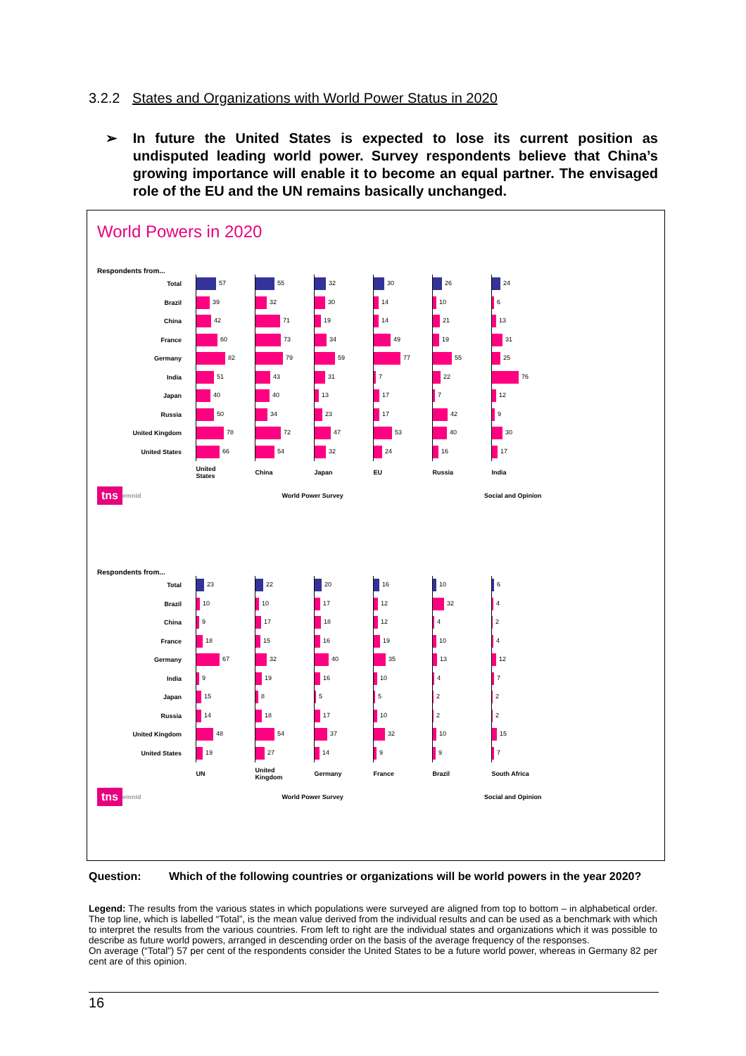3.2.2 States and Organizations with World Power Status in 2020
➢ In future the United States is expected to lose its current position as undisputed leading world power. Survey respondents believe that China’s growing importance will enable it to become an equal partner. The envisaged role of the EU and the UN remains basically unchanged.
World Powers in 2020
Respondents from...
| Total | 57 | 55 | 32 | 30 | 26 | 24 |
| Brazil | 39 | 32 | 30 | 14 | 10 | 6 |
| China | 42 | 71 | 19 | 14 | 21 | 13 |
| France | 60 | 73 | 34 | 49 | 19 | 31 |
| Germany | 82 | 79 | 59 | 77 | 55 | 25 |
| India | 51 | 43 | 31 | 7 | 22 | 76 |
| Japan | 40 | 40 | 13 | 17 | 7 | 12 |
| Russia | 50 | 34 | 23 | 17 | 42 | 9 |
| United Kingdom | 78 | 72 | 47 | 53 | 40 | 30 |
| United States | 66 | 54 | 32 | 24 | 16 | 17 |
| | United States | China | Japan | EU | Russia | India |
tns emnid World Power Survey Social and Opinion
Respondents from...
| Total | 23 | 22 | 20 | 16 | 10 | 6 |
| Brazil | 10 | 10 | 17 | 12 | 32 | 4 |
| China | 9 | 17 | 18 | 12 | 4 | 2 |
| France | 18 | 15 | 16 | 19 | 10 | 4 |
| Germany | 67 | 32 | 40 | 35 | 13 | 12 |
| India | 9 | 19 | 16 | 10 | 4 | 7 |
| Japan | 15 | 8 | 5 | 5 | 2 | 2 |
| Russia | 14 | 18 | 17 | 10 | 2 | 2 |
| United Kingdom | 48 | 54 | 37 | 32 | 10 | 15 |
| United States | 19 | 27 | 14 | 9 | 9 | 7 |
| | UN | United Kingdom | Germany | France | Brazil | South Africa |
tns emnid World Power Survey Social and Opinion
Question: Which of the following countries or organizations will be world powers in the year 2020?
Legend: The results from the various states in which populations were surveyed are aligned from top to bottom – in alphabetical order. The top line, which is labelled “Total”, is the mean value derived from the individual results and can be used as a benchmark with which to interpret the results from the various countries. From left to right are the individual states and organizations which it was possible to describe as future world powers, arranged in descending order on the basis of the average frequency of the responses.
On average (“Total”) 57 per cent of the respondents consider the United States to be a future world power, whereas in Germany 82 per cent are of this opinion.
16